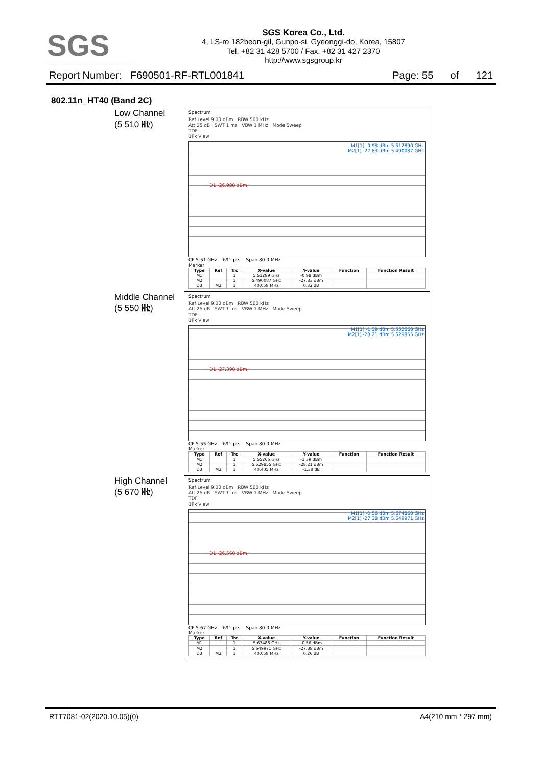SGS
SGS Korea Co., Ltd.
4, LS-ro 182beon-gil, Gunpo-si, Gyeonggi-do, Korea, 15807
Tel. +82 31 428 5700 / Fax. +82 31 427 2370
http://www.sgsgroup.kr
Report Number: F690501-RF-RTL001841 Page: 55 of 121
802.11n_HT40 (Band 2C)
Low Channel
(5 510 ㎒)
Spectrum
Ref Level 9.00 dBm RBW 500 kHz
Att 25 dB SWT 1 ms VBW 1 MHz Mode Sweep
TDF
1Pk View
M1[1] -0.98 dBm 5.512890 GHz
M2[1] -27.83 dBm 5.490087 GHz
D1 -26.980 dBm
CF 5.51 GHz 691 pts Span 80.0 MHz
Marker
| Type | Ref | Trc | X-value | Y-value | Function | Function Result |
| --- | --- | --- | --- | --- | --- | --- |
| M1 | | 1 | 5.51289 GHz | -0.98 dBm | | |
| M2 | | 1 | 5.490087 GHz | -27.83 dBm | | |
| D3 | M2 | 1 | 40.058 MHz | 0.32 dB | | |
Middle Channel
(5 550 ㎒)
Spectrum
Ref Level 9.00 dBm RBW 500 kHz
Att 25 dB SWT 1 ms VBW 1 MHz Mode Sweep
TDF
1Pk View
M1[1] -1.39 dBm 5.552660 GHz
M2[1] -28.21 dBm 5.529855 GHz
D1 -27.390 dBm
CF 5.55 GHz 691 pts Span 80.0 MHz
Marker
| Type | Ref | Trc | X-value | Y-value | Function | Function Result |
| --- | --- | --- | --- | --- | --- | --- |
| M1 | | 1 | 5.55266 GHz | -1.39 dBm | | |
| M2 | | 1 | 5.529855 GHz | -28.21 dBm | | |
| D3 | M2 | 1 | 40.405 MHz | -1.38 dB | | |
High Channel
(5 670 ㎒)
Spectrum
Ref Level 9.00 dBm RBW 500 kHz
Att 25 dB SWT 1 ms VBW 1 MHz Mode Sweep
TDF
1Pk View
M1[1] -0.56 dBm 5.674860 GHz
M2[1] -27.38 dBm 5.649971 GHz
D1 -26.560 dBm
CF 5.67 GHz 691 pts Span 80.0 MHz
Marker
| Type | Ref | Trc | X-value | Y-value | Function | Function Result |
| --- | --- | --- | --- | --- | --- | --- |
| M1 | | 1 | 5.67486 GHz | -0.56 dBm | | |
| M2 | | 1 | 5.649971 GHz | -27.38 dBm | | |
| D3 | M2 | 1 | 40.058 MHz | 0.26 dB | | |
RTT7081-02(2020.10.05)(0) A4(210 mm * 297 mm)